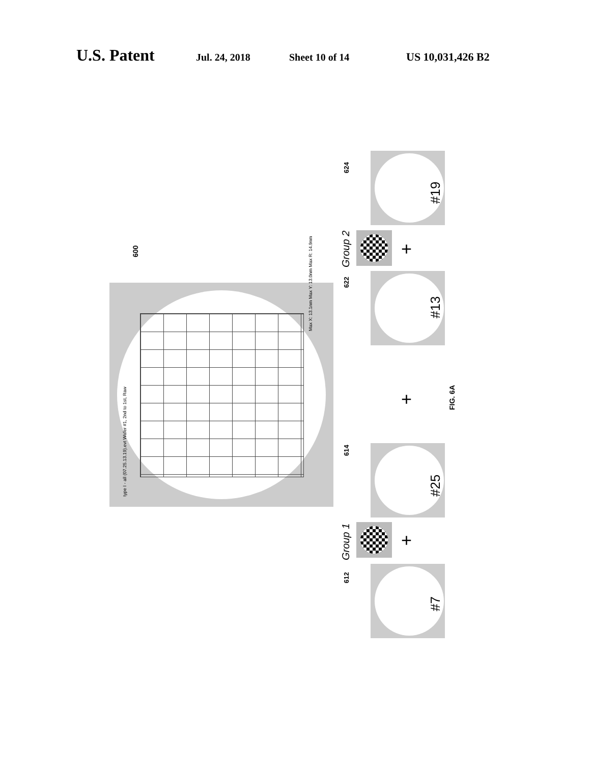U.S. Patent Jul. 24, 2018 Sheet 10 of 14 US 10,031,426 B2
600
type I - all (07.25.13.19).evt Wafer #1, 2nd to 1st, Raw
Max X: 13.1nm Max Y: 13.0nm Max R: 14.9nm
624
#19
Group 2
+
622
#13
+
FIG. 6A
614
#25
Group 1
+
612
#7